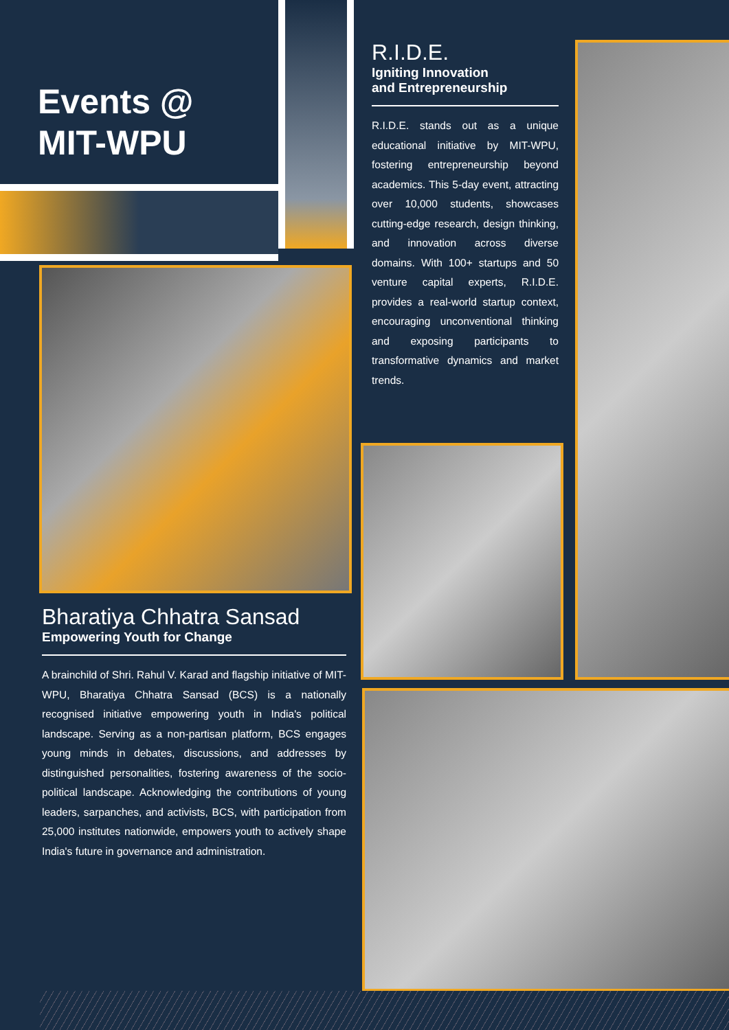Events @
MIT-WPU
R.I.D.E.
Igniting Innovation
and Entrepreneurship
R.I.D.E. stands out as a unique educational initiative by MIT-WPU, fostering entrepreneurship beyond academics. This 5-day event, attracting over 10,000 students, showcases cutting-edge research, design thinking, and innovation across diverse domains. With 100+ startups and 50 venture capital experts, R.I.D.E. provides a real-world startup context, encouraging unconventional thinking and exposing participants to transformative dynamics and market trends.
Bharatiya Chhatra Sansad
Empowering Youth for Change
A brainchild of Shri. Rahul V. Karad and flagship initiative of MIT-WPU, Bharatiya Chhatra Sansad (BCS) is a nationally recognised initiative empowering youth in India's political landscape. Serving as a non-partisan platform, BCS engages young minds in debates, discussions, and addresses by distinguished personalities, fostering awareness of the socio-political landscape. Acknowledging the contributions of young leaders, sarpanches, and activists, BCS, with participation from 25,000 institutes nationwide, empowers youth to actively shape India's future in governance and administration.